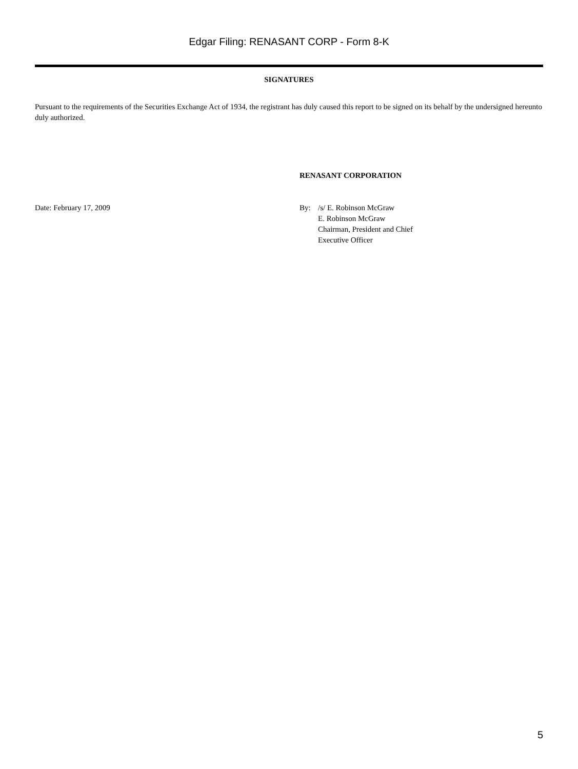Edgar Filing: RENASANT CORP - Form 8-K
SIGNATURES
Pursuant to the requirements of the Securities Exchange Act of 1934, the registrant has duly caused this report to be signed on its behalf by the undersigned hereunto duly authorized.
RENASANT CORPORATION
Date: February 17, 2009 By: /s/ E. Robinson McGraw
E. Robinson McGraw
Chairman, President and Chief
Executive Officer
5